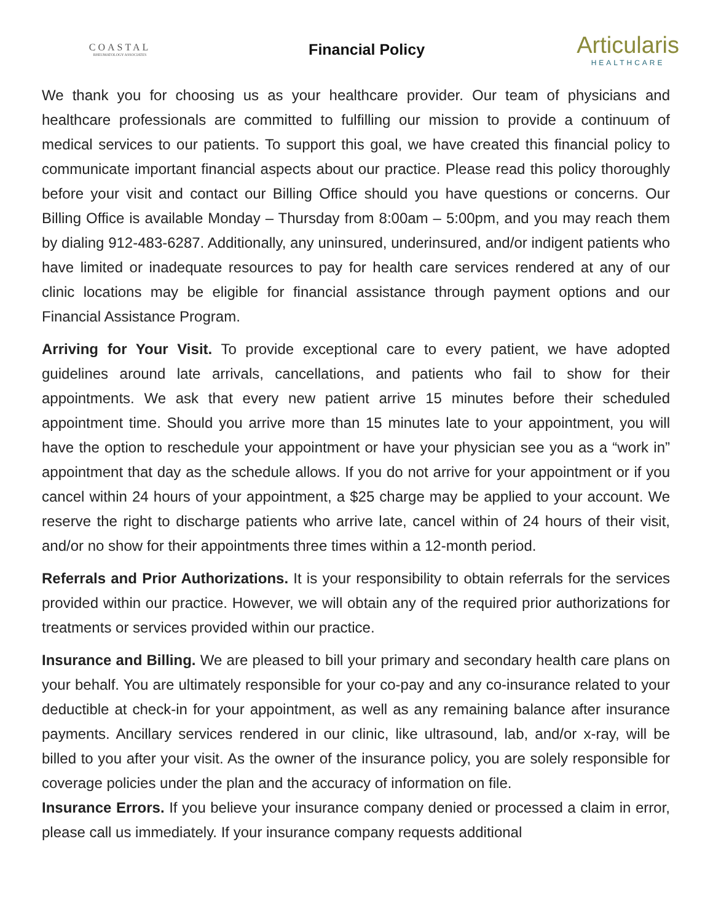COASTAL
RHEUMATOLOGY ASSOCIATES
Financial Policy
Articularis
HEALTHCARE
We thank you for choosing us as your healthcare provider. Our team of physicians and healthcare professionals are committed to fulfilling our mission to provide a continuum of medical services to our patients. To support this goal, we have created this financial policy to communicate important financial aspects about our practice. Please read this policy thoroughly before your visit and contact our Billing Office should you have questions or concerns. Our Billing Office is available Monday – Thursday from 8:00am – 5:00pm, and you may reach them by dialing 912-483-6287. Additionally, any uninsured, underinsured, and/or indigent patients who have limited or inadequate resources to pay for health care services rendered at any of our clinic locations may be eligible for financial assistance through payment options and our Financial Assistance Program.
Arriving for Your Visit. To provide exceptional care to every patient, we have adopted guidelines around late arrivals, cancellations, and patients who fail to show for their appointments. We ask that every new patient arrive 15 minutes before their scheduled appointment time. Should you arrive more than 15 minutes late to your appointment, you will have the option to reschedule your appointment or have your physician see you as a “work in” appointment that day as the schedule allows. If you do not arrive for your appointment or if you cancel within 24 hours of your appointment, a $25 charge may be applied to your account. We reserve the right to discharge patients who arrive late, cancel within of 24 hours of their visit, and/or no show for their appointments three times within a 12-month period.
Referrals and Prior Authorizations. It is your responsibility to obtain referrals for the services provided within our practice. However, we will obtain any of the required prior authorizations for treatments or services provided within our practice.
Insurance and Billing. We are pleased to bill your primary and secondary health care plans on your behalf. You are ultimately responsible for your co-pay and any co-insurance related to your deductible at check-in for your appointment, as well as any remaining balance after insurance payments. Ancillary services rendered in our clinic, like ultrasound, lab, and/or x-ray, will be billed to you after your visit. As the owner of the insurance policy, you are solely responsible for coverage policies under the plan and the accuracy of information on file.
Insurance Errors. If you believe your insurance company denied or processed a claim in error, please call us immediately. If your insurance company requests additional